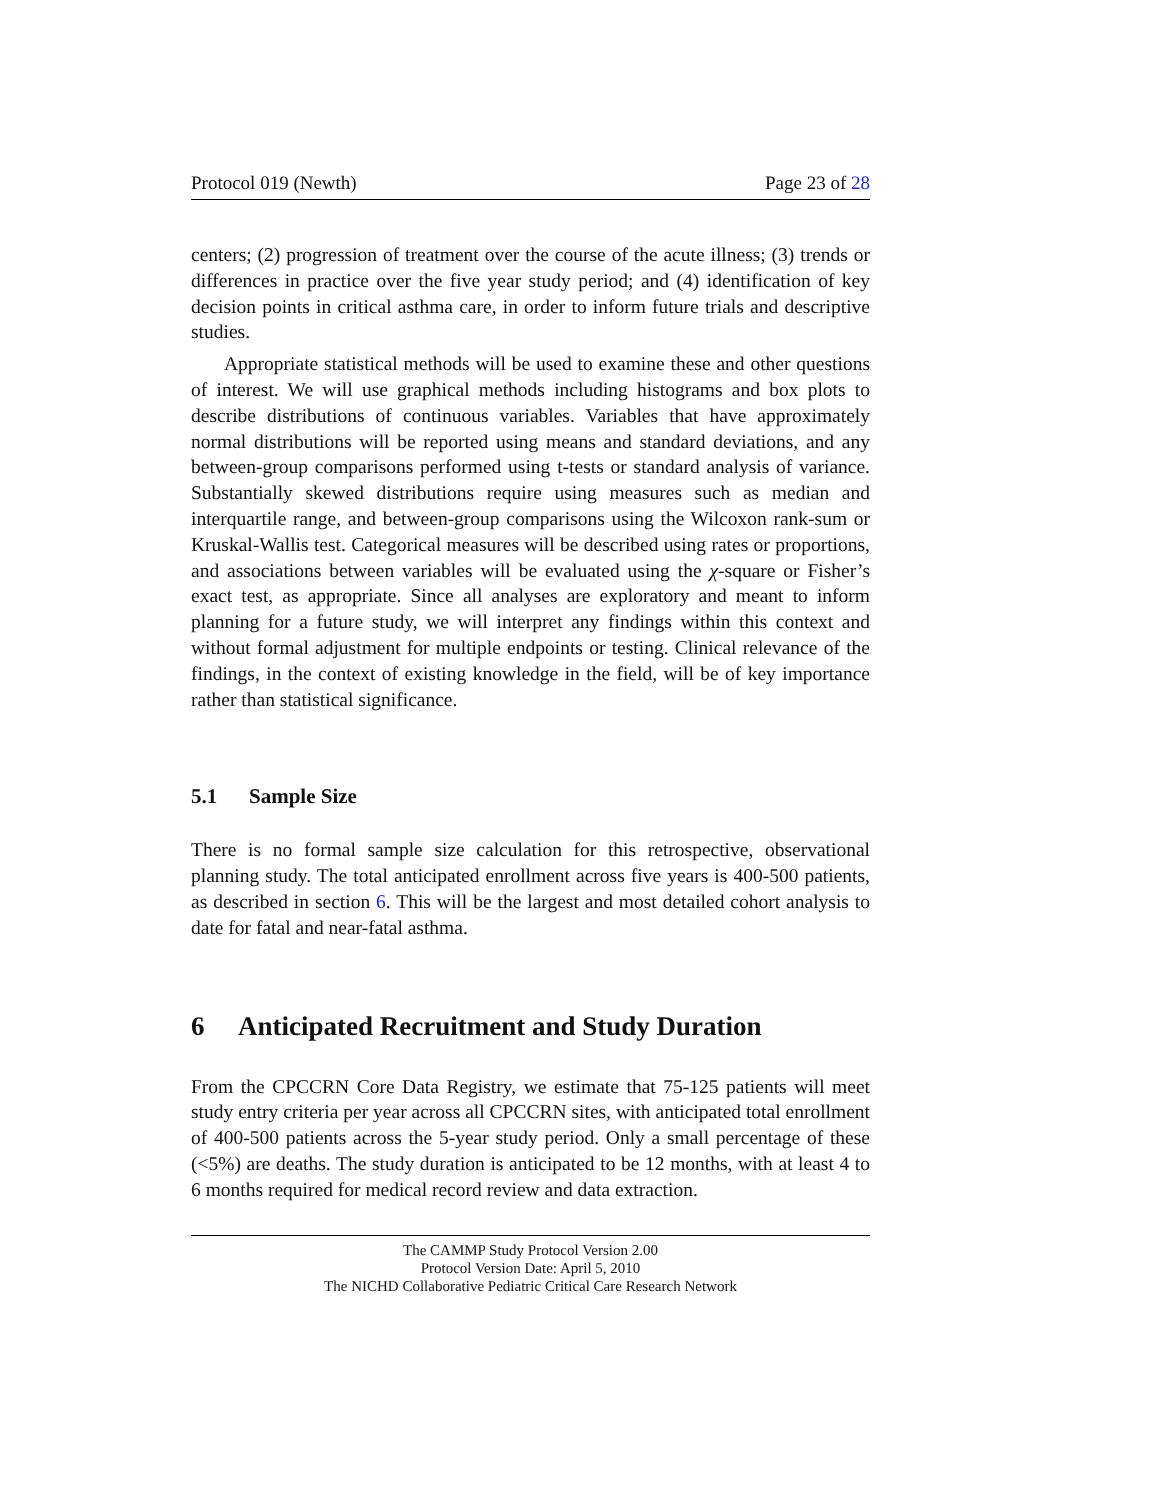Protocol 019 (Newth) Page 23 of 28
centers; (2) progression of treatment over the course of the acute illness; (3) trends or differences in practice over the five year study period; and (4) identification of key decision points in critical asthma care, in order to inform future trials and descriptive studies.
Appropriate statistical methods will be used to examine these and other questions of interest. We will use graphical methods including histograms and box plots to describe distributions of continuous variables. Variables that have approximately normal distributions will be reported using means and standard deviations, and any between-group comparisons performed using t-tests or standard analysis of variance. Substantially skewed distributions require using measures such as median and interquartile range, and between-group comparisons using the Wilcoxon rank-sum or Kruskal-Wallis test. Categorical measures will be described using rates or proportions, and associations between variables will be evaluated using the χ-square or Fisher’s exact test, as appropriate. Since all analyses are exploratory and meant to inform planning for a future study, we will interpret any findings within this context and without formal adjustment for multiple endpoints or testing. Clinical relevance of the findings, in the context of existing knowledge in the field, will be of key importance rather than statistical significance.
5.1 Sample Size
There is no formal sample size calculation for this retrospective, observational planning study. The total anticipated enrollment across five years is 400-500 patients, as described in section 6. This will be the largest and most detailed cohort analysis to date for fatal and near-fatal asthma.
6 Anticipated Recruitment and Study Duration
From the CPCCRN Core Data Registry, we estimate that 75-125 patients will meet study entry criteria per year across all CPCCRN sites, with anticipated total enrollment of 400-500 patients across the 5-year study period. Only a small percentage of these (<5%) are deaths. The study duration is anticipated to be 12 months, with at least 4 to 6 months required for medical record review and data extraction.
The CAMMP Study Protocol Version 2.00
Protocol Version Date: April 5, 2010
The NICHD Collaborative Pediatric Critical Care Research Network